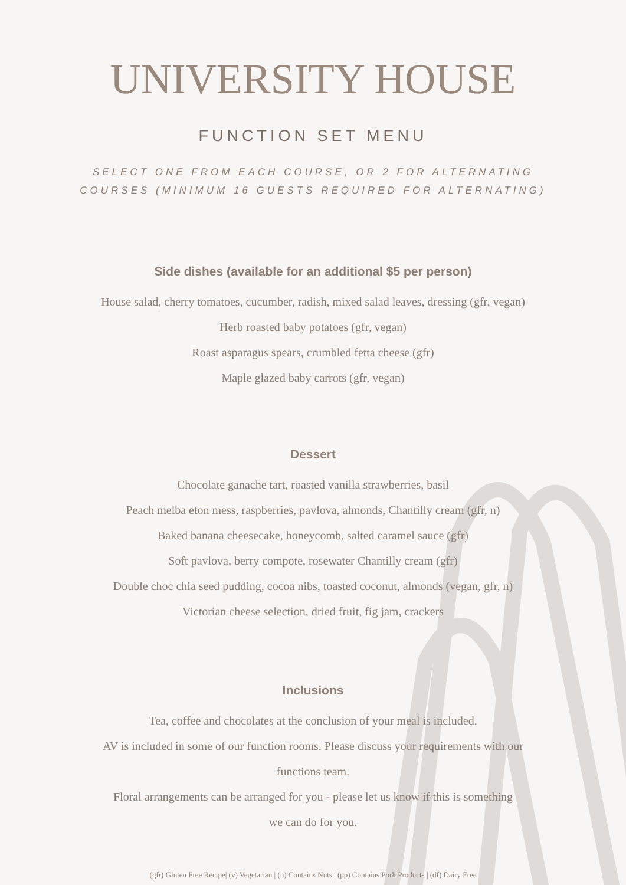UNIVERSITY HOUSE
FUNCTION SET MENU
SELECT ONE FROM EACH COURSE, OR 2 FOR ALTERNATING
COURSES (MINIMUM 16 GUESTS REQUIRED FOR ALTERNATING)
Side dishes (available for an additional $5 per person)
House salad, cherry tomatoes, cucumber, radish, mixed salad leaves, dressing (gfr, vegan)
Herb roasted baby potatoes (gfr, vegan)
Roast asparagus spears, crumbled fetta cheese (gfr)
Maple glazed baby carrots (gfr, vegan)
Dessert
Chocolate ganache tart, roasted vanilla strawberries, basil
Peach melba eton mess, raspberries, pavlova, almonds, Chantilly cream (gfr, n)
Baked banana cheesecake, honeycomb, salted caramel sauce (gfr)
Soft pavlova, berry compote, rosewater Chantilly cream (gfr)
Double choc chia seed pudding, cocoa nibs, toasted coconut, almonds (vegan, gfr, n)
Victorian cheese selection, dried fruit, fig jam, crackers
Inclusions
Tea, coffee and chocolates at the conclusion of your meal is included.
AV is included in some of our function rooms. Please discuss your requirements with our
functions team.
Floral arrangements can be arranged for you - please let us know if this is something
we can do for you.
(gfr) Gluten Free Recipe| (v) Vegetarian | (n) Contains Nuts | (pp) Contains Pork Products | (df) Dairy Free